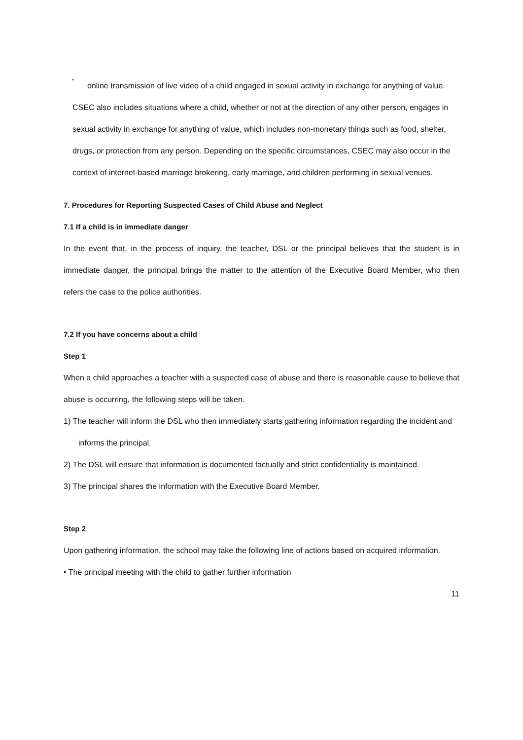-
online transmission of live video of a child engaged in sexual activity in exchange for anything of value.
CSEC also includes situations where a child, whether or not at the direction of any other person, engages in sexual activity in exchange for anything of value, which includes non-monetary things such as food, shelter, drugs, or protection from any person. Depending on the specific circumstances, CSEC may also occur in the context of internet-based marriage brokering, early marriage, and children performing in sexual venues.
7. Procedures for Reporting Suspected Cases of Child Abuse and Neglect
7.1 If a child is in immediate danger
In the event that, in the process of inquiry, the teacher, DSL or the principal believes that the student is in immediate danger, the principal brings the matter to the attention of the Executive Board Member, who then refers the case to the police authorities.
7.2 If you have concerns about a child
Step 1
When a child approaches a teacher with a suspected case of abuse and there is reasonable cause to believe that abuse is occurring, the following steps will be taken.
1) The teacher will inform the DSL who then immediately starts gathering information regarding the incident and informs the principal.
2) The DSL will ensure that information is documented factually and strict confidentiality is maintained.
3) The principal shares the information with the Executive Board Member.
Step 2
Upon gathering information, the school may take the following line of actions based on acquired information.
• The principal meeting with the child to gather further information
11